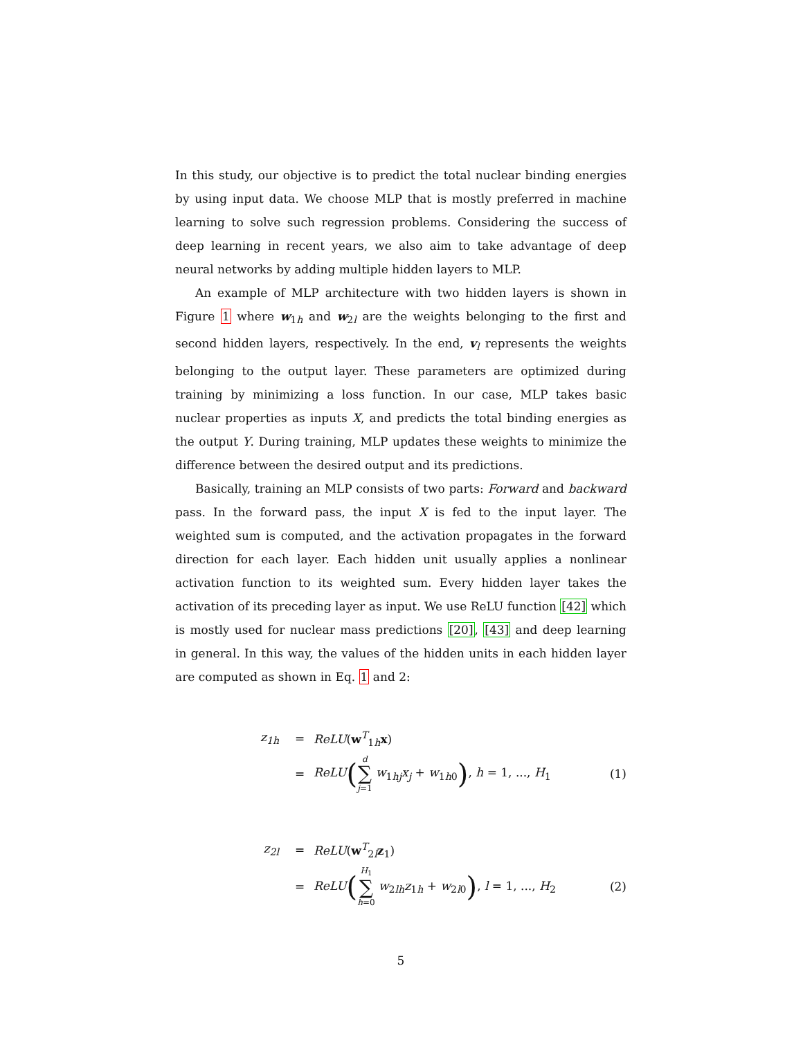In this study, our objective is to predict the total nuclear binding energies by using input data. We choose MLP that is mostly preferred in machine learning to solve such regression problems. Considering the success of deep learning in recent years, we also aim to take advantage of deep neural networks by adding multiple hidden layers to MLP.
An example of MLP architecture with two hidden layers is shown in Figure 1 where w<sub>1h</sub> and w<sub>2l</sub> are the weights belonging to the first and second hidden layers, respectively. In the end, v<sub>l</sub> represents the weights belonging to the output layer. These parameters are optimized during training by minimizing a loss function. In our case, MLP takes basic nuclear properties as inputs X, and predicts the total binding energies as the output Y. During training, MLP updates these weights to minimize the difference between the desired output and its predictions.
Basically, training an MLP consists of two parts: Forward and backward pass. In the forward pass, the input X is fed to the input layer. The weighted sum is computed, and the activation propagates in the forward direction for each layer. Each hidden unit usually applies a nonlinear activation function to its weighted sum. Every hidden layer takes the activation of its preceding layer as input. We use ReLU function [42] which is mostly used for nuclear mass predictions [20], [43] and deep learning in general. In this way, the values of the hidden units in each hidden layer are computed as shown in Eq. 1 and 2:
z<sub>1h</sub> = ReLU(w<sup>T</sup><sub>1h</sub>x)
=
ReLU(d ∑ j=1 w<sub>1hj</sub>x<sub>j</sub> + w<sub>1h0</sub>), h = 1, ..., H<sub>1</sub>
(1)
z<sub>2l</sub> = ReLU(w<sup>T</sup><sub>2l</sub>z<sub>1</sub>)
=
ReLU(H<sub>1</sub> ∑ h=0 w<sub>2lh</sub>z<sub>1h</sub> + w<sub>2l0</sub>), l = 1, ..., H<sub>2</sub>
(2)
5